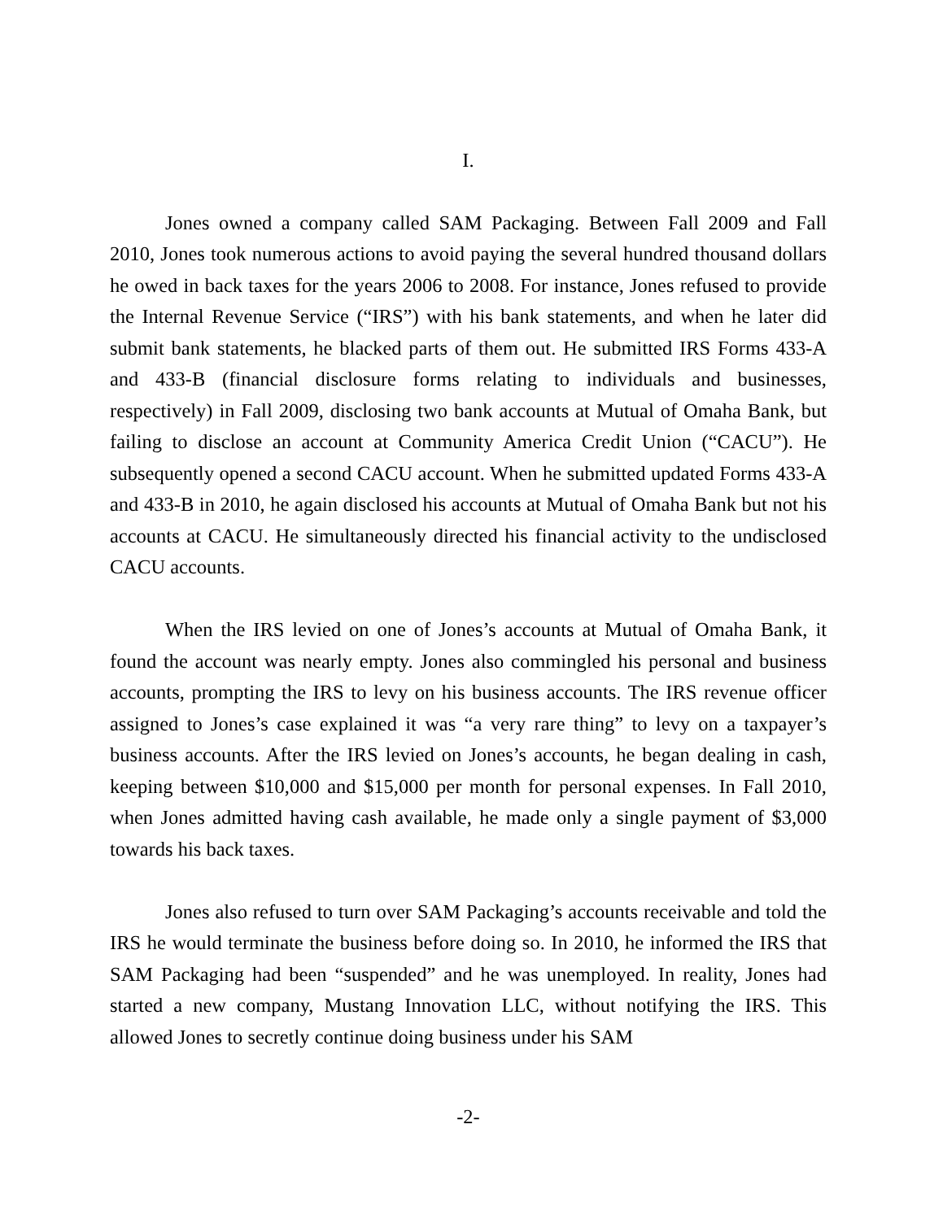I.
Jones owned a company called SAM Packaging. Between Fall 2009 and Fall 2010, Jones took numerous actions to avoid paying the several hundred thousand dollars he owed in back taxes for the years 2006 to 2008. For instance, Jones refused to provide the Internal Revenue Service (“IRS”) with his bank statements, and when he later did submit bank statements, he blacked parts of them out. He submitted IRS Forms 433-A and 433-B (financial disclosure forms relating to individuals and businesses, respectively) in Fall 2009, disclosing two bank accounts at Mutual of Omaha Bank, but failing to disclose an account at Community America Credit Union (“CACU”). He subsequently opened a second CACU account. When he submitted updated Forms 433-A and 433-B in 2010, he again disclosed his accounts at Mutual of Omaha Bank but not his accounts at CACU. He simultaneously directed his financial activity to the undisclosed CACU accounts.
When the IRS levied on one of Jones’s accounts at Mutual of Omaha Bank, it found the account was nearly empty. Jones also commingled his personal and business accounts, prompting the IRS to levy on his business accounts. The IRS revenue officer assigned to Jones’s case explained it was “a very rare thing” to levy on a taxpayer’s business accounts. After the IRS levied on Jones’s accounts, he began dealing in cash, keeping between $10,000 and $15,000 per month for personal expenses. In Fall 2010, when Jones admitted having cash available, he made only a single payment of $3,000 towards his back taxes.
Jones also refused to turn over SAM Packaging’s accounts receivable and told the IRS he would terminate the business before doing so. In 2010, he informed the IRS that SAM Packaging had been “suspended” and he was unemployed. In reality, Jones had started a new company, Mustang Innovation LLC, without notifying the IRS. This allowed Jones to secretly continue doing business under his SAM
-2-